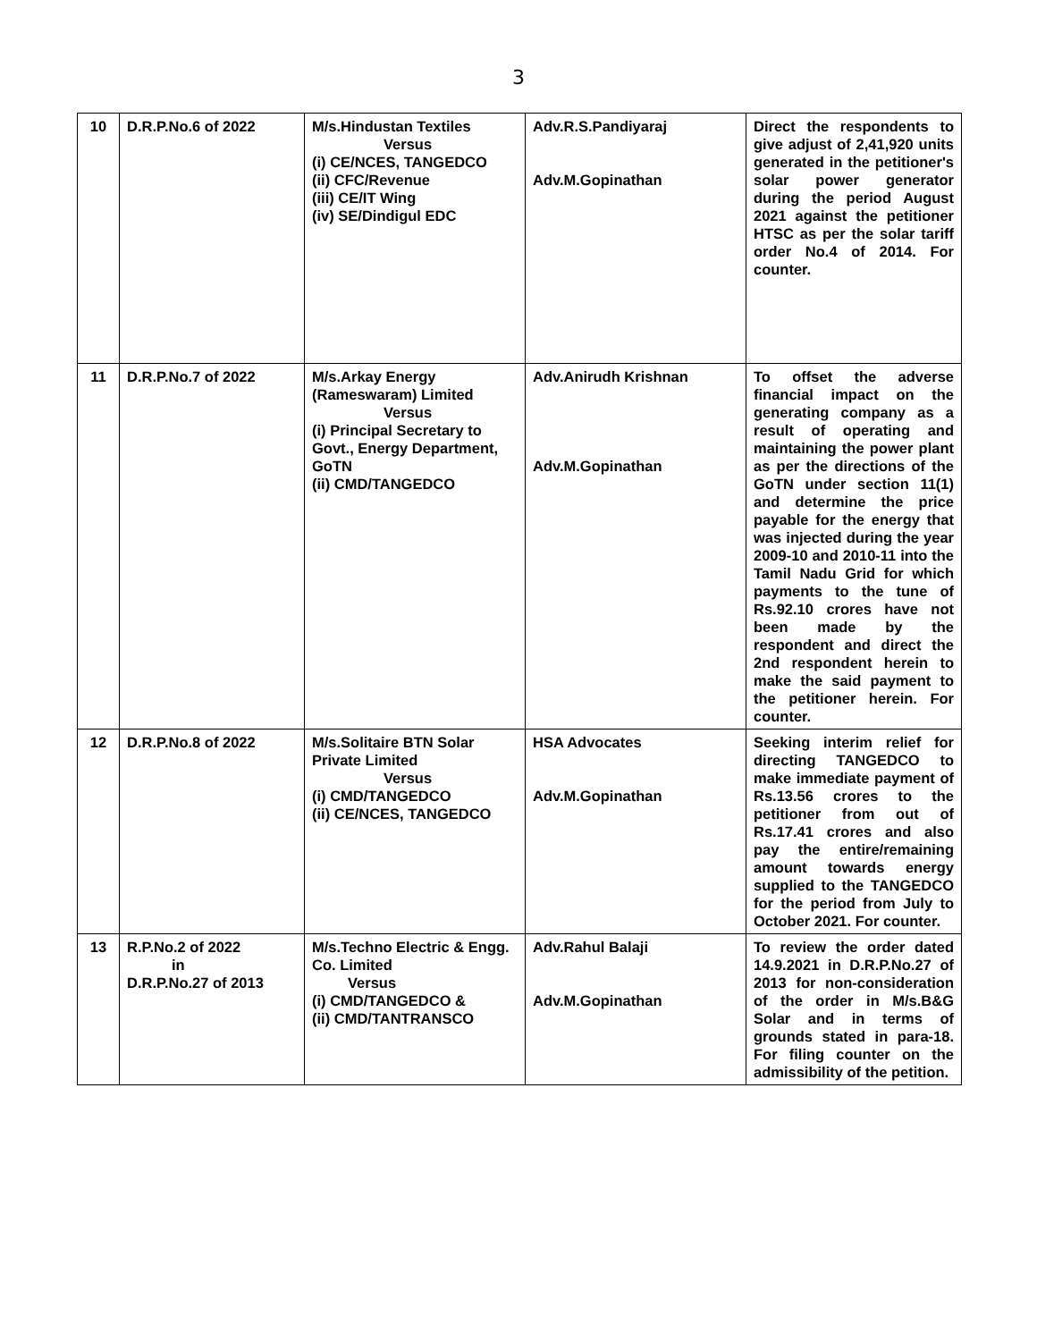3
| 10 | D.R.P.No.6 of 2022 | M/s.Hindustan Textiles Versus (i) CE/NCES, TANGEDCO (ii) CFC/Revenue (iii) CE/IT Wing (iv) SE/Dindigul EDC | Adv.R.S.Pandiyaraj Adv.M.Gopinathan | Direct the respondents to give adjust of 2,41,920 units generated in the petitioner's solar power generator during the period August 2021 against the petitioner HTSC as per the solar tariff order No.4 of 2014. For counter. |
| 11 | D.R.P.No.7 of 2022 | M/s.Arkay Energy (Rameswaram) Limited Versus (i) Principal Secretary to Govt., Energy Department, GoTN (ii) CMD/TANGEDCO | Adv.Anirudh Krishnan Adv.M.Gopinathan | To offset the adverse financial impact on the generating company as a result of operating and maintaining the power plant as per the directions of the GoTN under section 11(1) and determine the price payable for the energy that was injected during the year 2009-10 and 2010-11 into the Tamil Nadu Grid for which payments to the tune of Rs.92.10 crores have not been made by the respondent and direct the 2nd respondent herein to make the said payment to the petitioner herein. For counter. |
| 12 | D.R.P.No.8 of 2022 | M/s.Solitaire BTN Solar Private Limited Versus (i) CMD/TANGEDCO (ii) CE/NCES, TANGEDCO | HSA Advocates Adv.M.Gopinathan | Seeking interim relief for directing TANGEDCO to make immediate payment of Rs.13.56 crores to the petitioner from out of Rs.17.41 crores and also pay the entire/remaining amount towards energy supplied to the TANGEDCO for the period from July to October 2021. For counter. |
| 13 | R.P.No.2 of 2022 in D.R.P.No.27 of 2013 | M/s.Techno Electric & Engg. Co. Limited Versus (i) CMD/TANGEDCO & (ii) CMD/TANTRANSCO | Adv.Rahul Balaji Adv.M.Gopinathan | To review the order dated 14.9.2021 in D.R.P.No.27 of 2013 for non-consideration of the order in M/s.B&G Solar and in terms of grounds stated in para-18. For filing counter on the admissibility of the petition. |